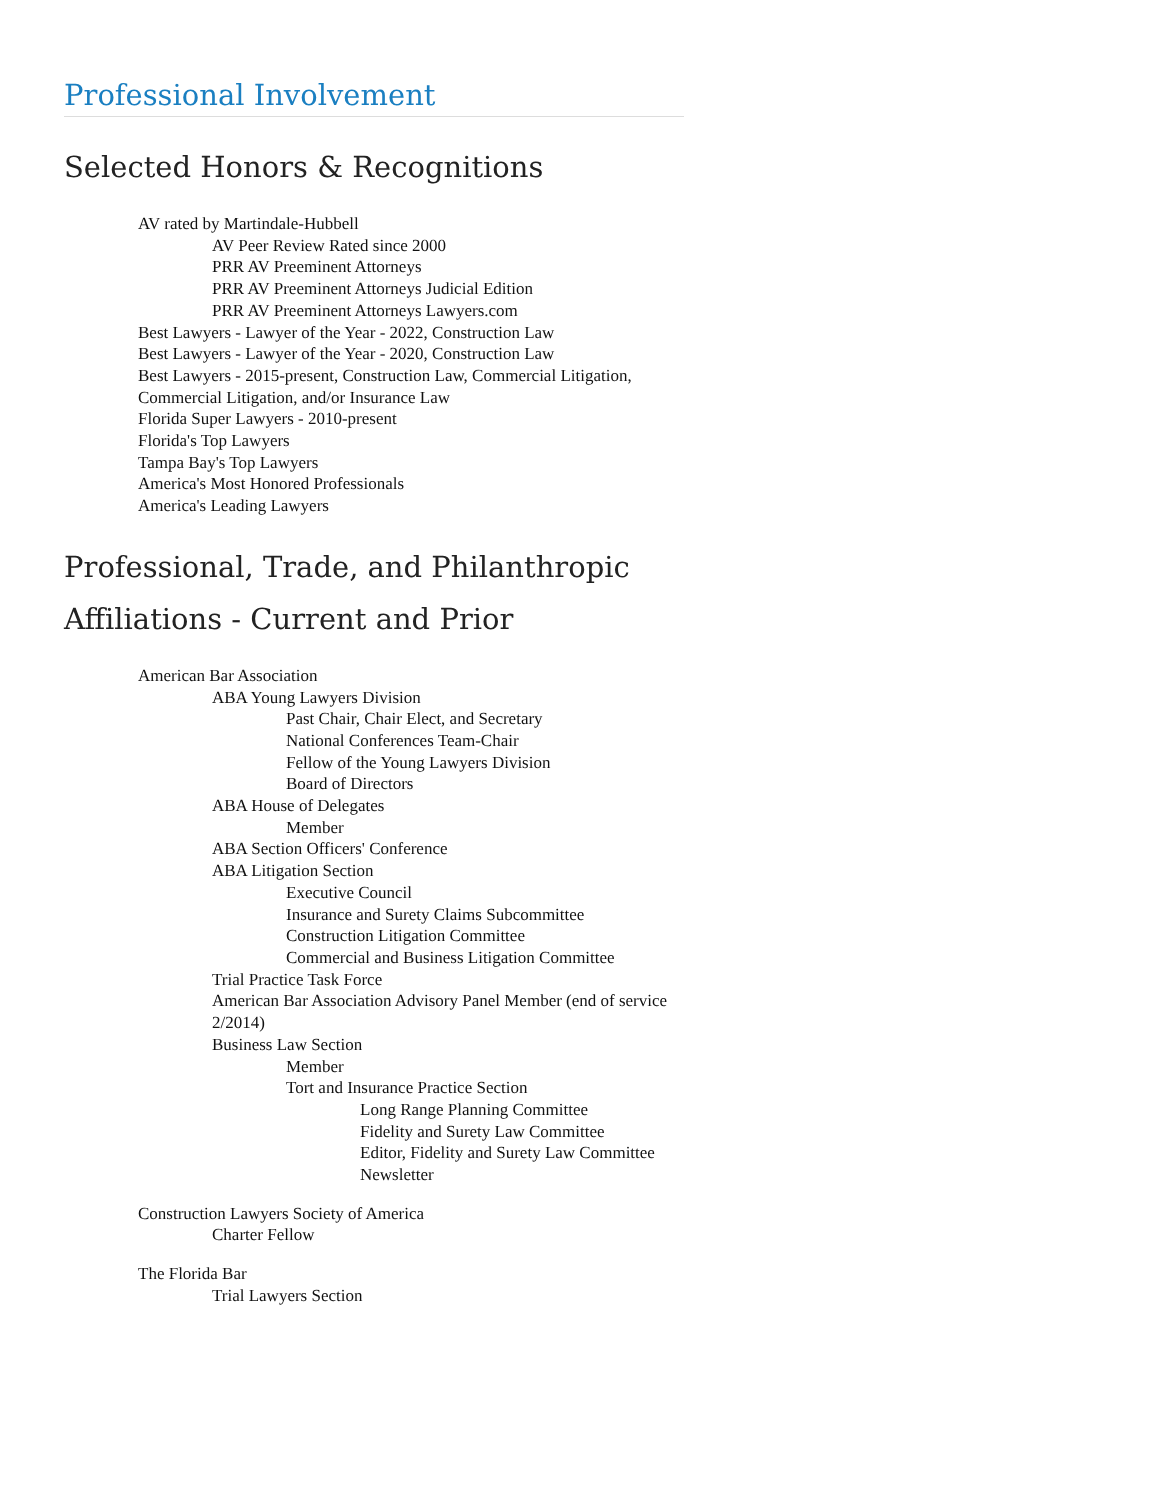Professional Involvement
Selected Honors & Recognitions
AV rated by Martindale-Hubbell
AV Peer Review Rated since 2000
PRR AV Preeminent Attorneys
PRR AV Preeminent Attorneys Judicial Edition
PRR AV Preeminent Attorneys Lawyers.com
Best Lawyers - Lawyer of the Year - 2022, Construction Law
Best Lawyers - Lawyer of the Year - 2020, Construction Law
Best Lawyers - 2015-present, Construction Law, Commercial Litigation, Commercial Litigation, and/or Insurance Law
Florida Super Lawyers - 2010-present
Florida's Top Lawyers
Tampa Bay's Top Lawyers
America's Most Honored Professionals
America's Leading Lawyers
Professional, Trade, and Philanthropic Affiliations - Current and Prior
American Bar Association
ABA Young Lawyers Division
Past Chair, Chair Elect, and Secretary
National Conferences Team-Chair
Fellow of the Young Lawyers Division
Board of Directors
ABA House of Delegates
Member
ABA Section Officers' Conference
ABA Litigation Section
Executive Council
Insurance and Surety Claims Subcommittee
Construction Litigation Committee
Commercial and Business Litigation Committee
Trial Practice Task Force
American Bar Association Advisory Panel Member (end of service 2/2014)
Business Law Section
Member
Tort and Insurance Practice Section
Long Range Planning Committee
Fidelity and Surety Law Committee
Editor, Fidelity and Surety Law Committee Newsletter
Construction Lawyers Society of America
Charter Fellow
The Florida Bar
Trial Lawyers Section